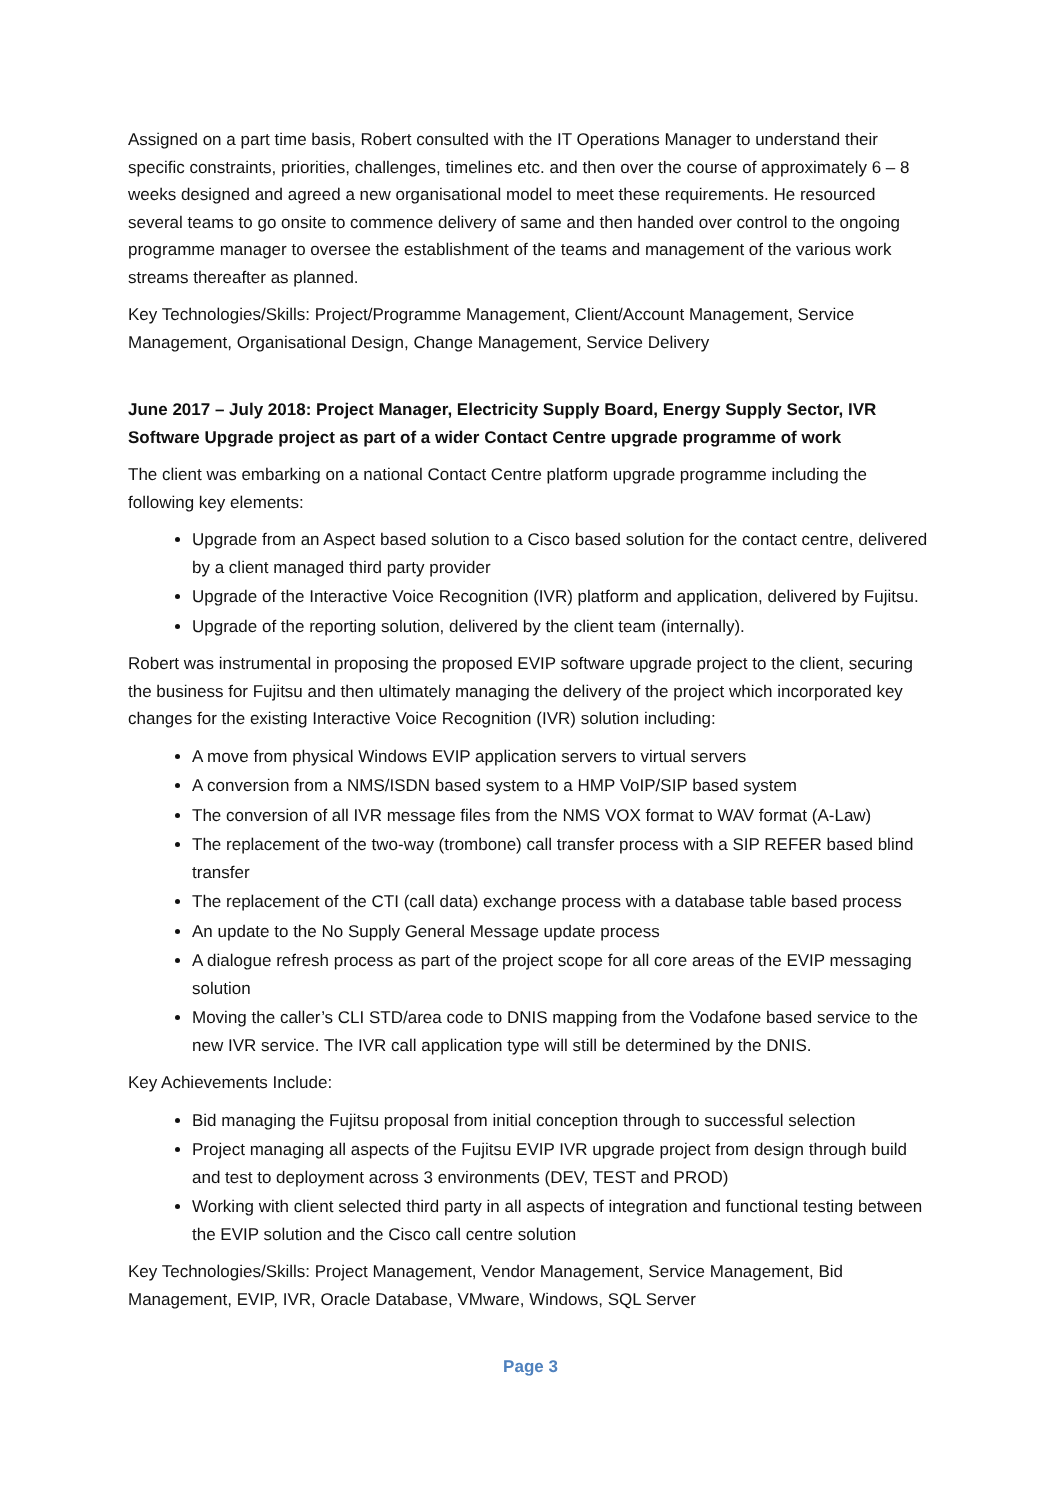Assigned on a part time basis, Robert consulted with the IT Operations Manager to understand their specific constraints, priorities, challenges, timelines etc. and then over the course of approximately 6 – 8 weeks designed and agreed a new organisational model to meet these requirements. He resourced several teams to go onsite to commence delivery of same and then handed over control to the ongoing programme manager to oversee the establishment of the teams and management of the various work streams thereafter as planned.
Key Technologies/Skills: Project/Programme Management, Client/Account Management, Service Management, Organisational Design, Change Management, Service Delivery
June 2017 – July 2018: Project Manager, Electricity Supply Board, Energy Supply Sector, IVR Software Upgrade project as part of a wider Contact Centre upgrade programme of work
The client was embarking on a national Contact Centre platform upgrade programme including the following key elements:
Upgrade from an Aspect based solution to a Cisco based solution for the contact centre, delivered by a client managed third party provider
Upgrade of the Interactive Voice Recognition (IVR) platform and application, delivered by Fujitsu.
Upgrade of the reporting solution, delivered by the client team (internally).
Robert was instrumental in proposing the proposed EVIP software upgrade project to the client, securing the business for Fujitsu and then ultimately managing the delivery of the project which incorporated key changes for the existing Interactive Voice Recognition (IVR) solution including:
A move from physical Windows EVIP application servers to virtual servers
A conversion from a NMS/ISDN based system to a HMP VoIP/SIP based system
The conversion of all IVR message files from the NMS VOX format to WAV format (A-Law)
The replacement of the two-way (trombone) call transfer process with a SIP REFER based blind transfer
The replacement of the CTI (call data) exchange process with a database table based process
An update to the No Supply General Message update process
A dialogue refresh process as part of the project scope for all core areas of the EVIP messaging solution
Moving the caller’s CLI STD/area code to DNIS mapping from the Vodafone based service to the new IVR service. The IVR call application type will still be determined by the DNIS.
Key Achievements Include:
Bid managing the Fujitsu proposal from initial conception through to successful selection
Project managing all aspects of the Fujitsu EVIP IVR upgrade project from design through build and test to deployment across 3 environments (DEV, TEST and PROD)
Working with client selected third party in all aspects of integration and functional testing between the EVIP solution and the Cisco call centre solution
Key Technologies/Skills: Project Management, Vendor Management, Service Management, Bid Management, EVIP, IVR, Oracle Database, VMware, Windows, SQL Server
Page 3